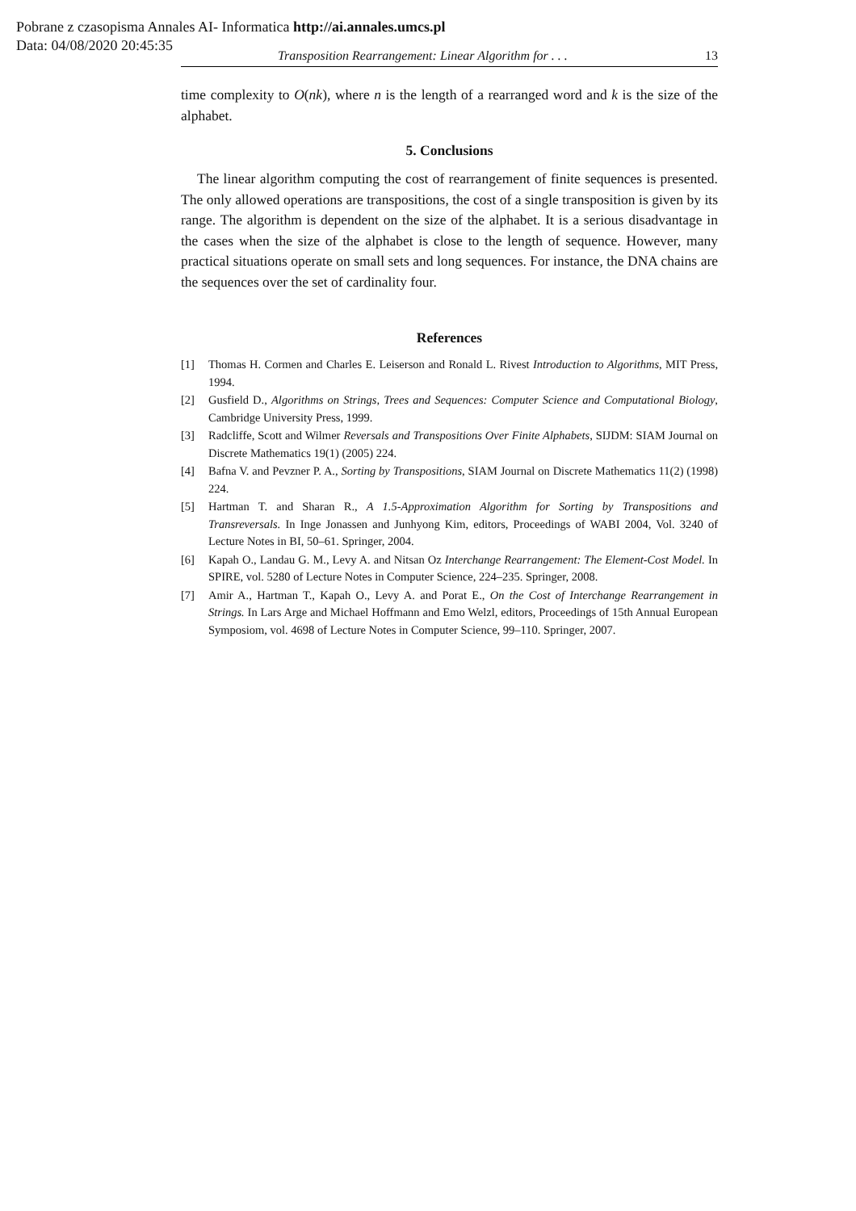Pobrane z czasopisma Annales AI- Informatica http://ai.annales.umcs.pl
Data: 04/08/2020 20:45:35
Transposition Rearrangement: Linear Algorithm for . . . 13
time complexity to O(nk), where n is the length of a rearranged word and k is the size of the alphabet.
5. Conclusions
The linear algorithm computing the cost of rearrangement of finite sequences is presented. The only allowed operations are transpositions, the cost of a single transposition is given by its range. The algorithm is dependent on the size of the alphabet. It is a serious disadvantage in the cases when the size of the alphabet is close to the length of sequence. However, many practical situations operate on small sets and long sequences. For instance, the DNA chains are the sequences over the set of cardinality four.
References
[1] Thomas H. Cormen and Charles E. Leiserson and Ronald L. Rivest Introduction to Algorithms, MIT Press, 1994.
[2] Gusfield D., Algorithms on Strings, Trees and Sequences: Computer Science and Computational Biology, Cambridge University Press, 1999.
[3] Radcliffe, Scott and Wilmer Reversals and Transpositions Over Finite Alphabets, SIJDM: SIAM Journal on Discrete Mathematics 19(1) (2005) 224.
[4] Bafna V. and Pevzner P. A., Sorting by Transpositions, SIAM Journal on Discrete Mathematics 11(2) (1998) 224.
[5] Hartman T. and Sharan R., A 1.5-Approximation Algorithm for Sorting by Transpositions and Transreversals. In Inge Jonassen and Junhyong Kim, editors, Proceedings of WABI 2004, Vol. 3240 of Lecture Notes in BI, 50–61. Springer, 2004.
[6] Kapah O., Landau G. M., Levy A. and Nitsan Oz Interchange Rearrangement: The Element-Cost Model. In SPIRE, vol. 5280 of Lecture Notes in Computer Science, 224–235. Springer, 2008.
[7] Amir A., Hartman T., Kapah O., Levy A. and Porat E., On the Cost of Interchange Rearrangement in Strings. In Lars Arge and Michael Hoffmann and Emo Welzl, editors, Proceedings of 15th Annual European Symposiom, vol. 4698 of Lecture Notes in Computer Science, 99–110. Springer, 2007.